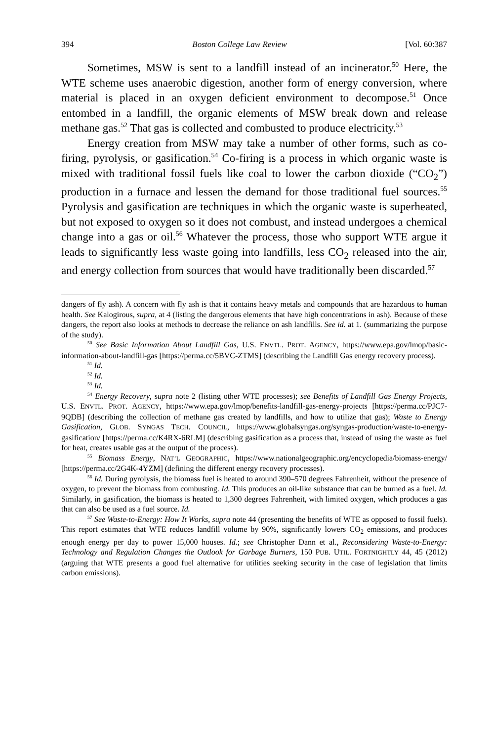394 Boston College Law Review [Vol. 60:387
Sometimes, MSW is sent to a landfill instead of an incinerator.<sup>50</sup> Here, the WTE scheme uses anaerobic digestion, another form of energy conversion, where material is placed in an oxygen deficient environment to decompose.<sup>51</sup> Once entombed in a landfill, the organic elements of MSW break down and release methane gas.<sup>52</sup> That gas is collected and combusted to produce electricity.<sup>53</sup>
Energy creation from MSW may take a number of other forms, such as co-firing, pyrolysis, or gasification.<sup>54</sup> Co-firing is a process in which organic waste is mixed with traditional fossil fuels like coal to lower the carbon dioxide (“CO<sub>2</sub>”) production in a furnace and lessen the demand for those traditional fuel sources.<sup>55</sup> Pyrolysis and gasification are techniques in which the organic waste is superheated, but not exposed to oxygen so it does not combust, and instead undergoes a chemical change into a gas or oil.<sup>56</sup> Whatever the process, those who support WTE argue it leads to significantly less waste going into landfills, less CO<sub>2</sub> released into the air, and energy collection from sources that would have traditionally been discarded.<sup>57</sup>
dangers of fly ash). A concern with fly ash is that it contains heavy metals and compounds that are hazardous to human health. See Kalogirous, supra, at 4 (listing the dangerous elements that have high concentrations in ash). Because of these dangers, the report also looks at methods to decrease the reliance on ash landfills. See id. at 1. (summarizing the purpose of the study).
<sup>50</sup> See Basic Information About Landfill Gas, U.S. ENVTL. PROT. AGENCY, https://www.epa.gov/lmop/basic-information-about-landfill-gas [https://perma.cc/5BVC-ZTMS] (describing the Landfill Gas energy recovery process).
<sup>51</sup> Id.
<sup>52</sup> Id.
<sup>53</sup> Id.
<sup>54</sup> Energy Recovery, supra note 2 (listing other WTE processes); see Benefits of Landfill Gas Energy Projects, U.S. ENVTL. PROT. AGENCY, https://www.epa.gov/lmop/benefits-landfill-gas-energy-projects [https://perma.cc/PJC7-9QDB] (describing the collection of methane gas created by landfills, and how to utilize that gas); Waste to Energy Gasification, GLOB. SYNGAS TECH. COUNCIL, https://www.globalsyngas.org/syngas-production/waste-to-energy-gasification/ [https://perma.cc/K4RX-6RLM] (describing gasification as a process that, instead of using the waste as fuel for heat, creates usable gas at the output of the process).
<sup>55</sup> Biomass Energy, NAT’L GEOGRAPHIC, https://www.nationalgeographic.org/encyclopedia/biomass-energy/ [https://perma.cc/2G4K-4YZM] (defining the different energy recovery processes).
<sup>56</sup> Id. During pyrolysis, the biomass fuel is heated to around 390–570 degrees Fahrenheit, without the presence of oxygen, to prevent the biomass from combusting. Id. This produces an oil-like substance that can be burned as a fuel. Id. Similarly, in gasification, the biomass is heated to 1,300 degrees Fahrenheit, with limited oxygen, which produces a gas that can also be used as a fuel source. Id.
<sup>57</sup> See Waste-to-Energy: How It Works, supra note 44 (presenting the benefits of WTE as opposed to fossil fuels). This report estimates that WTE reduces landfill volume by 90%, significantly lowers CO<sub>2</sub> emissions, and produces enough energy per day to power 15,000 houses. Id.; see Christopher Dann et al., Reconsidering Waste-to-Energy: Technology and Regulation Changes the Outlook for Garbage Burners, 150 PUB. UTIL. FORTNIGHTLY 44, 45 (2012) (arguing that WTE presents a good fuel alternative for utilities seeking security in the case of legislation that limits carbon emissions).